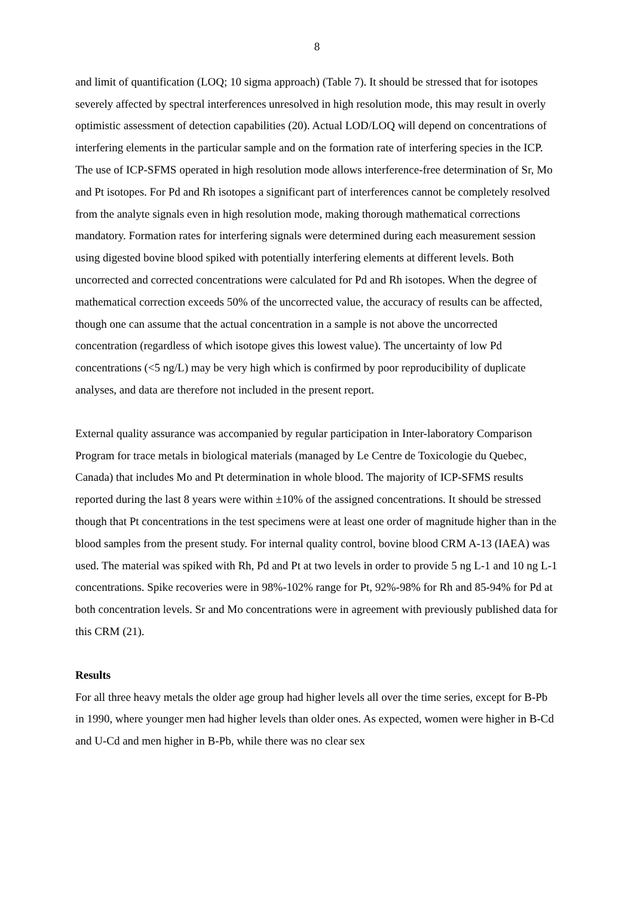8
and limit of quantification (LOQ; 10 sigma approach) (Table 7). It should be stressed that for isotopes severely affected by spectral interferences unresolved in high resolution mode, this may result in overly optimistic assessment of detection capabilities (20). Actual LOD/LOQ will depend on concentrations of interfering elements in the particular sample and on the formation rate of interfering species in the ICP. The use of ICP-SFMS operated in high resolution mode allows interference-free determination of Sr, Mo and Pt isotopes. For Pd and Rh isotopes a significant part of interferences cannot be completely resolved from the analyte signals even in high resolution mode, making thorough mathematical corrections mandatory. Formation rates for interfering signals were determined during each measurement session using digested bovine blood spiked with potentially interfering elements at different levels. Both uncorrected and corrected concentrations were calculated for Pd and Rh isotopes. When the degree of mathematical correction exceeds 50% of the uncorrected value, the accuracy of results can be affected, though one can assume that the actual concentration in a sample is not above the uncorrected concentration (regardless of which isotope gives this lowest value). The uncertainty of low Pd concentrations (<5 ng/L) may be very high which is confirmed by poor reproducibility of duplicate analyses, and data are therefore not included in the present report.
External quality assurance was accompanied by regular participation in Inter-laboratory Comparison Program for trace metals in biological materials (managed by Le Centre de Toxicologie du Quebec, Canada) that includes Mo and Pt determination in whole blood. The majority of ICP-SFMS results reported during the last 8 years were within ±10% of the assigned concentrations. It should be stressed though that Pt concentrations in the test specimens were at least one order of magnitude higher than in the blood samples from the present study. For internal quality control, bovine blood CRM A-13 (IAEA) was used. The material was spiked with Rh, Pd and Pt at two levels in order to provide 5 ng L-1 and 10 ng L-1 concentrations. Spike recoveries were in 98%-102% range for Pt, 92%-98% for Rh and 85-94% for Pd at both concentration levels. Sr and Mo concentrations were in agreement with previously published data for this CRM (21).
Results
For all three heavy metals the older age group had higher levels all over the time series, except for B-Pb in 1990, where younger men had higher levels than older ones. As expected, women were higher in B-Cd and U-Cd and men higher in B-Pb, while there was no clear sex